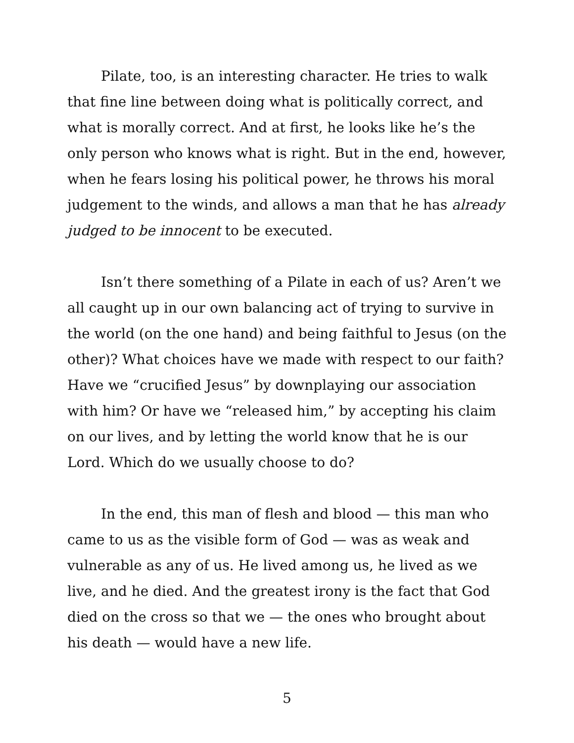Pilate, too, is an interesting character. He tries to walk that fine line between doing what is politically correct, and what is morally correct. And at first, he looks like he’s the only person who knows what is right. But in the end, however, when he fears losing his political power, he throws his moral judgement to the winds, and allows a man that he has already judged to be innocent to be executed.
Isn’t there something of a Pilate in each of us? Aren’t we all caught up in our own balancing act of trying to survive in the world (on the one hand) and being faithful to Jesus (on the other)? What choices have we made with respect to our faith? Have we “crucified Jesus” by downplaying our association with him? Or have we “released him,” by accepting his claim on our lives, and by letting the world know that he is our Lord. Which do we usually choose to do?
In the end, this man of flesh and blood — this man who came to us as the visible form of God — was as weak and vulnerable as any of us. He lived among us, he lived as we live, and he died. And the greatest irony is the fact that God died on the cross so that we — the ones who brought about his death — would have a new life.
5